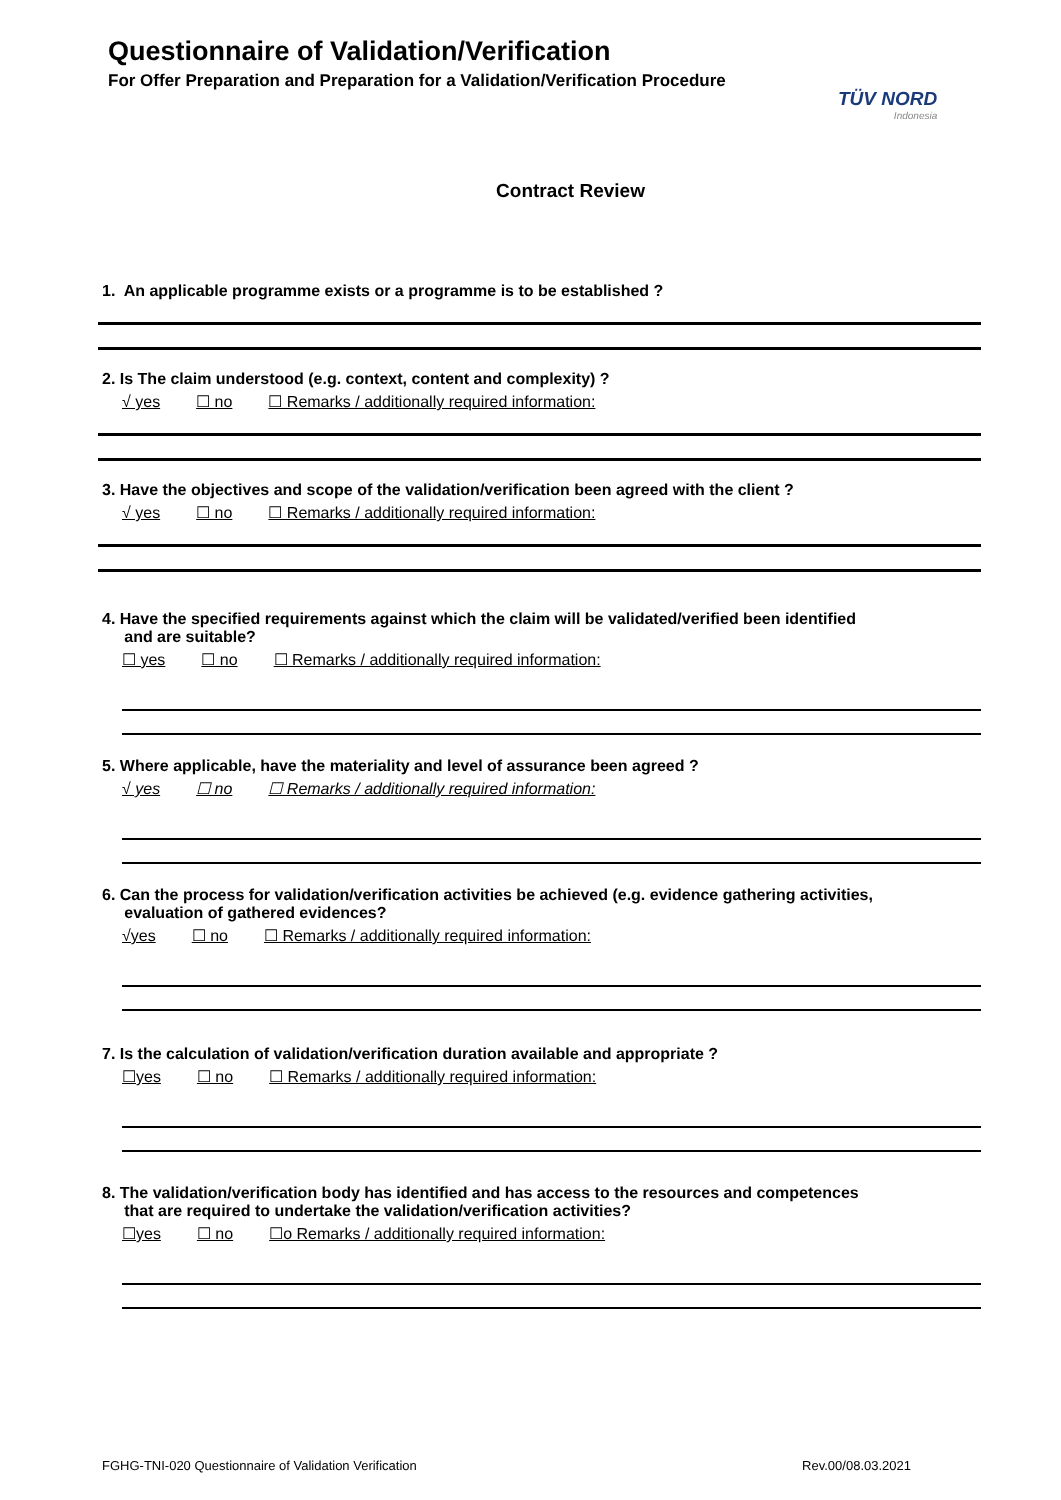Questionnaire of Validation/Verification
For Offer Preparation and Preparation for a Validation/Verification Procedure
TÜV NORD
Indonesia
Contract Review
1. An applicable programme exists or a programme is to be established ?
2. Is The claim understood (e.g. context, content and complexity) ?
√ yes ☐ no ☐ Remarks / additionally required information:
3. Have the objectives and scope of the validation/verification been agreed with the client ?
√ yes ☐ no ☐ Remarks / additionally required information:
4. Have the specified requirements against which the claim will be validated/verified been identified
and are suitable?
☐ yes ☐ no ☐ Remarks / additionally required information:
5. Where applicable, have the materiality and level of assurance been agreed ?
√ yes ☐ no ☐ Remarks / additionally required information:
6. Can the process for validation/verification activities be achieved (e.g. evidence gathering activities,
evaluation of gathered evidences?
√yes ☐ no ☐ Remarks / additionally required information:
7. Is the calculation of validation/verification duration available and appropriate ?
☐yes ☐ no ☐ Remarks / additionally required information:
8. The validation/verification body has identified and has access to the resources and competences
that are required to undertake the validation/verification activities?
☐yes ☐ no ☐o Remarks / additionally required information:
FGHG-TNI-020 Questionnaire of Validation Verification Rev.00/08.03.2021